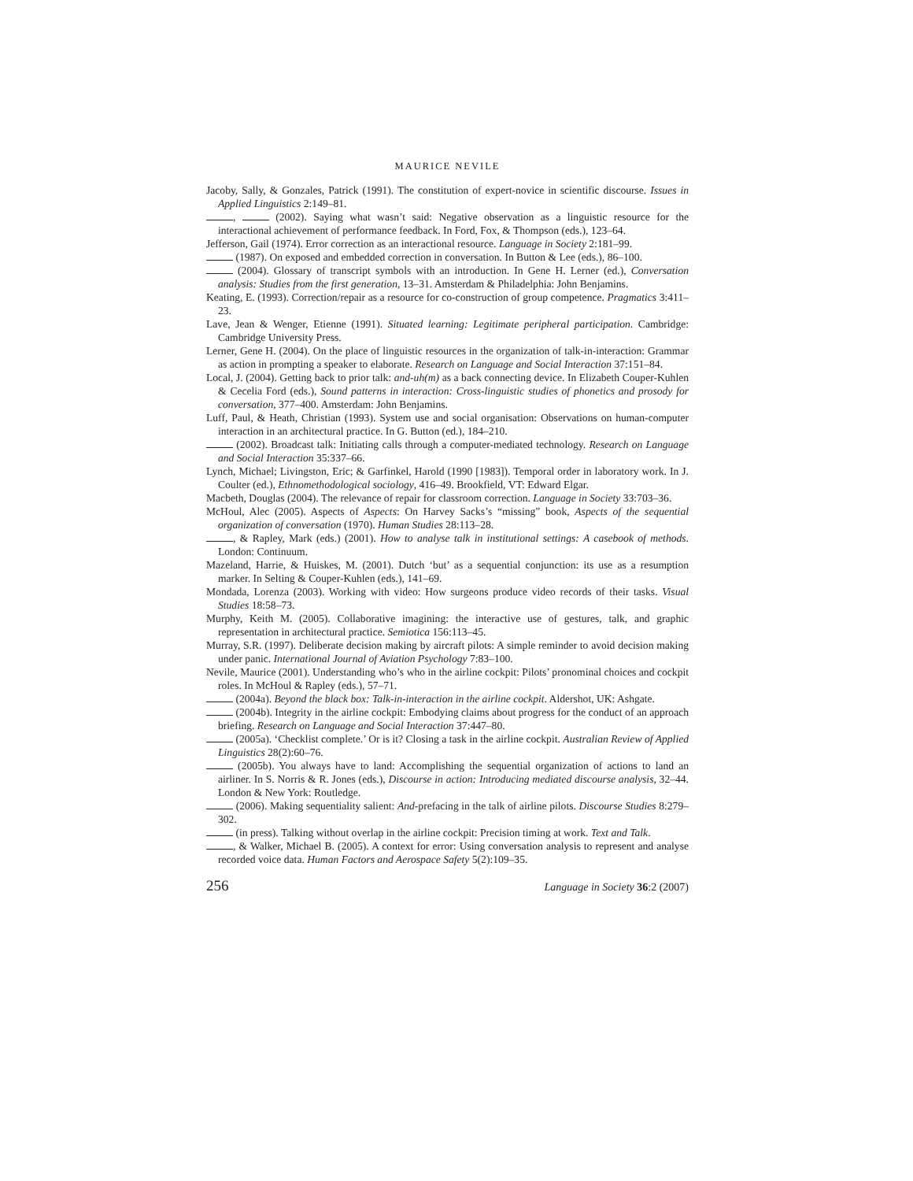MAURICE NEVILE
Jacoby, Sally, & Gonzales, Patrick (1991). The constitution of expert-novice in scientific discourse. Issues in Applied Linguistics 2:149–81.
, (2002). Saying what wasn’t said: Negative observation as a linguistic resource for the interactional achievement of performance feedback. In Ford, Fox, & Thompson (eds.), 123–64.
Jefferson, Gail (1974). Error correction as an interactional resource. Language in Society 2:181–99.
(1987). On exposed and embedded correction in conversation. In Button & Lee (eds.), 86–100.
(2004). Glossary of transcript symbols with an introduction. In Gene H. Lerner (ed.), Conversation analysis: Studies from the first generation, 13–31. Amsterdam & Philadelphia: John Benjamins.
Keating, E. (1993). Correction/repair as a resource for co-construction of group competence. Pragmatics 3:411–23.
Lave, Jean & Wenger, Etienne (1991). Situated learning: Legitimate peripheral participation. Cambridge: Cambridge University Press.
Lerner, Gene H. (2004). On the place of linguistic resources in the organization of talk-in-interaction: Grammar as action in prompting a speaker to elaborate. Research on Language and Social Interaction 37:151–84.
Local, J. (2004). Getting back to prior talk: and-uh(m) as a back connecting device. In Elizabeth Couper-Kuhlen & Cecelia Ford (eds.), Sound patterns in interaction: Cross-linguistic studies of phonetics and prosody for conversation, 377–400. Amsterdam: John Benjamins.
Luff, Paul, & Heath, Christian (1993). System use and social organisation: Observations on human-computer interaction in an architectural practice. In G. Button (ed.), 184–210.
(2002). Broadcast talk: Initiating calls through a computer-mediated technology. Research on Language and Social Interaction 35:337–66.
Lynch, Michael; Livingston, Eric; & Garfinkel, Harold (1990 [1983]). Temporal order in laboratory work. In J. Coulter (ed.), Ethnomethodological sociology, 416–49. Brookfield, VT: Edward Elgar.
Macbeth, Douglas (2004). The relevance of repair for classroom correction. Language in Society 33:703–36.
McHoul, Alec (2005). Aspects of Aspects: On Harvey Sacks’s “missing” book, Aspects of the sequential organization of conversation (1970). Human Studies 28:113–28.
, & Rapley, Mark (eds.) (2001). How to analyse talk in institutional settings: A casebook of methods. London: Continuum.
Mazeland, Harrie, & Huiskes, M. (2001). Dutch ‘but’ as a sequential conjunction: its use as a resumption marker. In Selting & Couper-Kuhlen (eds.), 141–69.
Mondada, Lorenza (2003). Working with video: How surgeons produce video records of their tasks. Visual Studies 18:58–73.
Murphy, Keith M. (2005). Collaborative imagining: the interactive use of gestures, talk, and graphic representation in architectural practice. Semiotica 156:113–45.
Murray, S.R. (1997). Deliberate decision making by aircraft pilots: A simple reminder to avoid decision making under panic. International Journal of Aviation Psychology 7:83–100.
Nevile, Maurice (2001). Understanding who’s who in the airline cockpit: Pilots’ pronominal choices and cockpit roles. In McHoul & Rapley (eds.), 57–71.
(2004a). Beyond the black box: Talk-in-interaction in the airline cockpit. Aldershot, UK: Ashgate.
(2004b). Integrity in the airline cockpit: Embodying claims about progress for the conduct of an approach briefing. Research on Language and Social Interaction 37:447–80.
(2005a). ‘Checklist complete.’ Or is it? Closing a task in the airline cockpit. Australian Review of Applied Linguistics 28(2):60–76.
(2005b). You always have to land: Accomplishing the sequential organization of actions to land an airliner. In S. Norris & R. Jones (eds.), Discourse in action: Introducing mediated discourse analysis, 32–44. London & New York: Routledge.
(2006). Making sequentiality salient: And-prefacing in the talk of airline pilots. Discourse Studies 8:279–302.
(in press). Talking without overlap in the airline cockpit: Precision timing at work. Text and Talk.
, & Walker, Michael B. (2005). A context for error: Using conversation analysis to represent and analyse recorded voice data. Human Factors and Aerospace Safety 5(2):109–35.
256 Language in Society 36:2 (2007)